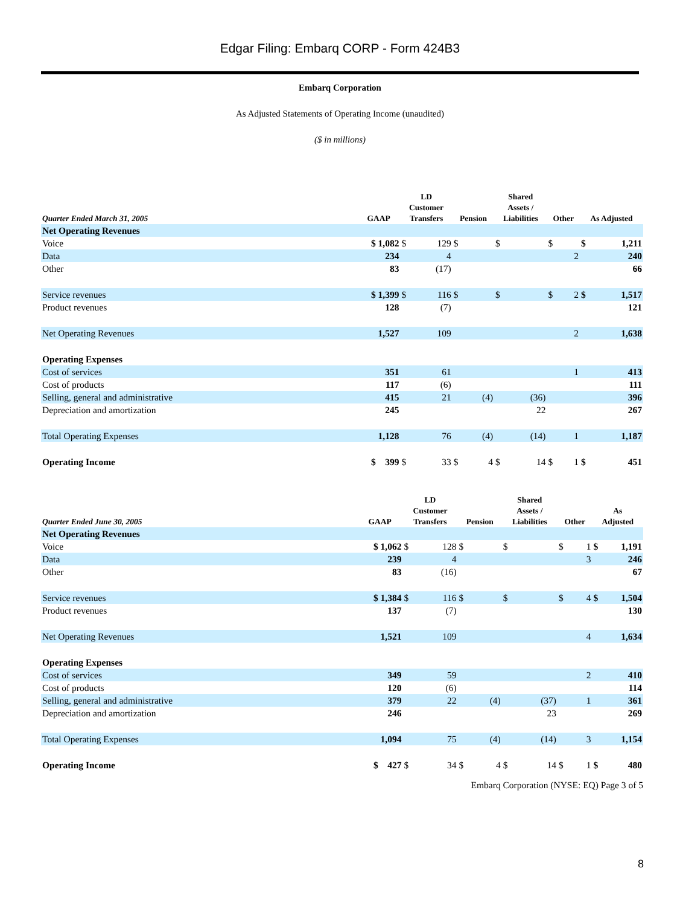Edgar Filing: Embarq CORP - Form 424B3
Embarq Corporation
As Adjusted Statements of Operating Income (unaudited)
($ in millions)
| Quarter Ended March 31, 2005 | GAAP | LD Customer Transfers | | Pension | | Shared Assets / Liabilities | | Other | | As Adjusted | |
| --- | --- | --- | --- | --- | --- | --- | --- | --- | --- | --- | --- |
| Net Operating Revenues | | | | | | | | | | | |
| Voice | $ 1,082 | $ | 129 | $ | | $ | | $ | | $ | 1,211 |
| Data | 234 | | 4 | | | | | | 2 | | 240 |
| Other | 83 | | (17) | | | | | | | | 66 |
| Service revenues | $ 1,399 | $ | 116 | $ | | $ | | $ | 2 | $ | 1,517 |
| Product revenues | 128 | | (7) | | | | | | | | 121 |
| Net Operating Revenues | 1,527 | | 109 | | | | | | 2 | | 1,638 |
| Operating Expenses | | | | | | | | | | | |
| Cost of services | 351 | | 61 | | | | | | 1 | | 413 |
| Cost of products | 117 | | (6) | | | | | | | | 111 |
| Selling, general and administrative | 415 | | 21 | | (4) | | (36) | | | | 396 |
| Depreciation and amortization | 245 | | | | | | 22 | | | | 267 |
| Total Operating Expenses | 1,128 | | 76 | | (4) | | (14) | | 1 | | 1,187 |
| Operating Income | $ 399 | $ | 33 | $ | 4 | $ | 14 | $ | 1 | $ | 451 |
| Quarter Ended June 30, 2005 | GAAP | LD Customer Transfers | | Pension | | Shared Assets / Liabilities | | Other | | As Adjusted | |
| --- | --- | --- | --- | --- | --- | --- | --- | --- | --- | --- | --- |
| Net Operating Revenues | | | | | | | | | | | |
| Voice | $ 1,062 | $ | 128 | $ | | $ | | $ | 1 | $ | 1,191 |
| Data | 239 | | 4 | | | | | | 3 | | 246 |
| Other | 83 | | (16) | | | | | | | | 67 |
| Service revenues | $ 1,384 | $ | 116 | $ | | $ | | $ | 4 | $ | 1,504 |
| Product revenues | 137 | | (7) | | | | | | | | 130 |
| Net Operating Revenues | 1,521 | | 109 | | | | | | 4 | | 1,634 |
| Operating Expenses | | | | | | | | | | | |
| Cost of services | 349 | | 59 | | | | | | 2 | | 410 |
| Cost of products | 120 | | (6) | | | | | | | | 114 |
| Selling, general and administrative | 379 | | 22 | | (4) | | (37) | | 1 | | 361 |
| Depreciation and amortization | 246 | | | | | | 23 | | | | 269 |
| Total Operating Expenses | 1,094 | | 75 | | (4) | | (14) | | 3 | | 1,154 |
| Operating Income | $ 427 | $ | 34 | $ | 4 | $ | 14 | $ | 1 | $ | 480 |
Embarq Corporation (NYSE: EQ) Page 3 of 5
8